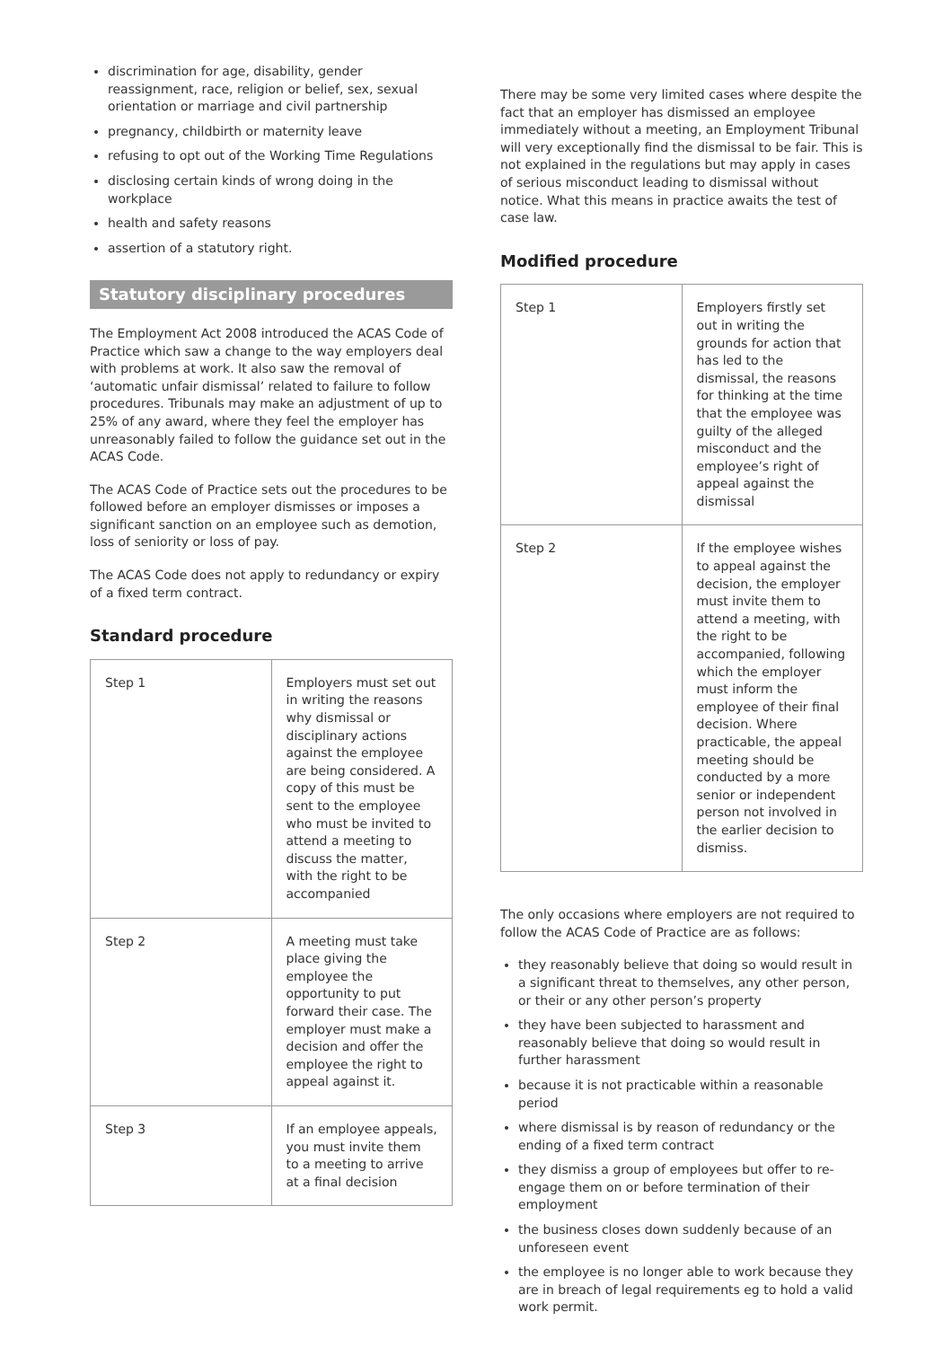discrimination for age, disability, gender reassignment, race, religion or belief, sex, sexual orientation or marriage and civil partnership
pregnancy, childbirth or maternity leave
refusing to opt out of the Working Time Regulations
disclosing certain kinds of wrong doing in the workplace
health and safety reasons
assertion of a statutory right.
Statutory disciplinary procedures
The Employment Act 2008 introduced the ACAS Code of Practice which saw a change to the way employers deal with problems at work. It also saw the removal of ‘automatic unfair dismissal’ related to failure to follow procedures. Tribunals may make an adjustment of up to 25% of any award, where they feel the employer has unreasonably failed to follow the guidance set out in the ACAS Code.
The ACAS Code of Practice sets out the procedures to be followed before an employer dismisses or imposes a significant sanction on an employee such as demotion, loss of seniority or loss of pay.
The ACAS Code does not apply to redundancy or expiry of a fixed term contract.
Standard procedure
| Step 1 | Employers must set out in writing the reasons why dismissal or disciplinary actions against the employee are being considered. A copy of this must be sent to the employee who must be invited to attend a meeting to discuss the matter, with the right to be accompanied |
| Step 2 | A meeting must take place giving the employee the opportunity to put forward their case. The employer must make a decision and offer the employee the right to appeal against it. |
| Step 3 | If an employee appeals, you must invite them to a meeting to arrive at a final decision |
There may be some very limited cases where despite the fact that an employer has dismissed an employee immediately without a meeting, an Employment Tribunal will very exceptionally find the dismissal to be fair. This is not explained in the regulations but may apply in cases of serious misconduct leading to dismissal without notice. What this means in practice awaits the test of case law.
Modified procedure
| Step 1 | Employers firstly set out in writing the grounds for action that has led to the dismissal, the reasons for thinking at the time that the employee was guilty of the alleged misconduct and the employee’s right of appeal against the dismissal |
| Step 2 | If the employee wishes to appeal against the decision, the employer must invite them to attend a meeting, with the right to be accompanied, following which the employer must inform the employee of their final decision. Where practicable, the appeal meeting should be conducted by a more senior or independent person not involved in the earlier decision to dismiss. |
The only occasions where employers are not required to follow the ACAS Code of Practice are as follows:
they reasonably believe that doing so would result in a significant threat to themselves, any other person, or their or any other person’s property
they have been subjected to harassment and reasonably believe that doing so would result in further harassment
because it is not practicable within a reasonable period
where dismissal is by reason of redundancy or the ending of a fixed term contract
they dismiss a group of employees but offer to re-engage them on or before termination of their employment
the business closes down suddenly because of an unforeseen event
the employee is no longer able to work because they are in breach of legal requirements eg to hold a valid work permit.